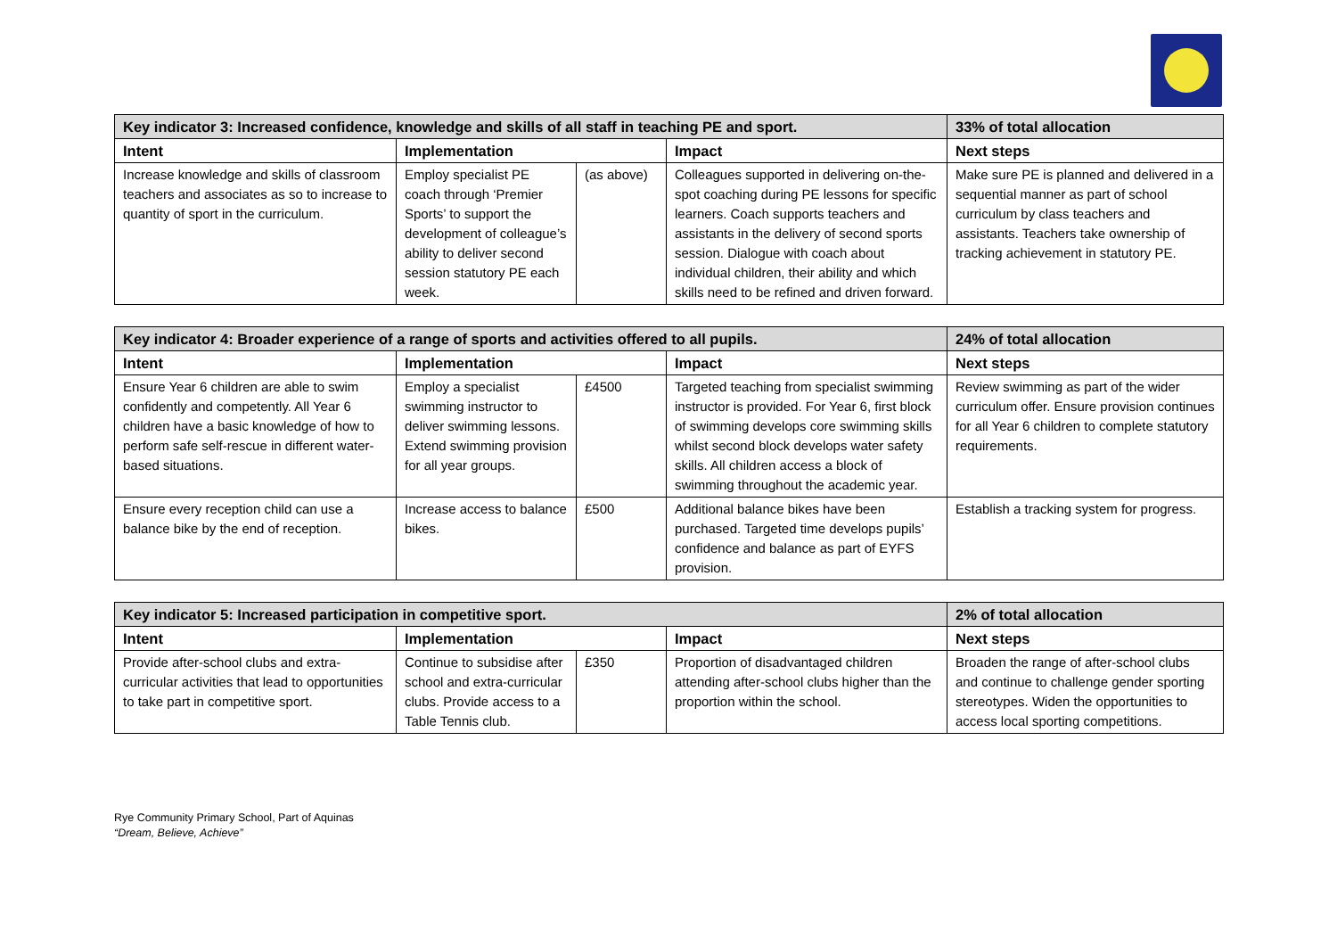| Key indicator 3: Increased confidence, knowledge and skills of all staff in teaching PE and sport. | | | | 33% of total allocation |
| --- | --- | --- | --- | --- |
| Intent | Implementation | | Impact | Next steps |
| Increase knowledge and skills of classroom teachers and associates as so to increase to quantity of sport in the curriculum. | Employ specialist PE coach through ‘Premier Sports’ to support the development of colleague’s ability to deliver second session statutory PE each week. | (as above) | Colleagues supported in delivering on-the-spot coaching during PE lessons for specific learners. Coach supports teachers and assistants in the delivery of second sports session. Dialogue with coach about individual children, their ability and which skills need to be refined and driven forward. | Make sure PE is planned and delivered in a sequential manner as part of school curriculum by class teachers and assistants. Teachers take ownership of tracking achievement in statutory PE. |
| Key indicator 4: Broader experience of a range of sports and activities offered to all pupils. | | | | 24% of total allocation |
| --- | --- | --- | --- | --- |
| Intent | Implementation | | Impact | Next steps |
| Ensure Year 6 children are able to swim confidently and competently. All Year 6 children have a basic knowledge of how to perform safe self-rescue in different water-based situations. | Employ a specialist swimming instructor to deliver swimming lessons. Extend swimming provision for all year groups. | £4500 | Targeted teaching from specialist swimming instructor is provided. For Year 6, first block of swimming develops core swimming skills whilst second block develops water safety skills. All children access a block of swimming throughout the academic year. | Review swimming as part of the wider curriculum offer. Ensure provision continues for all Year 6 children to complete statutory requirements. |
| Ensure every reception child can use a balance bike by the end of reception. | Increase access to balance bikes. | £500 | Additional balance bikes have been purchased. Targeted time develops pupils’ confidence and balance as part of EYFS provision. | Establish a tracking system for progress. |
| Key indicator 5: Increased participation in competitive sport. | | | | 2% of total allocation |
| --- | --- | --- | --- | --- |
| Intent | Implementation | | Impact | Next steps |
| Provide after-school clubs and extra-curricular activities that lead to opportunities to take part in competitive sport. | Continue to subsidise after school and extra-curricular clubs. Provide access to a Table Tennis club. | £350 | Proportion of disadvantaged children attending after-school clubs higher than the proportion within the school. | Broaden the range of after-school clubs and continue to challenge gender sporting stereotypes. Widen the opportunities to access local sporting competitions. |
Rye Community Primary School, Part of Aquinas
“Dream, Believe, Achieve”